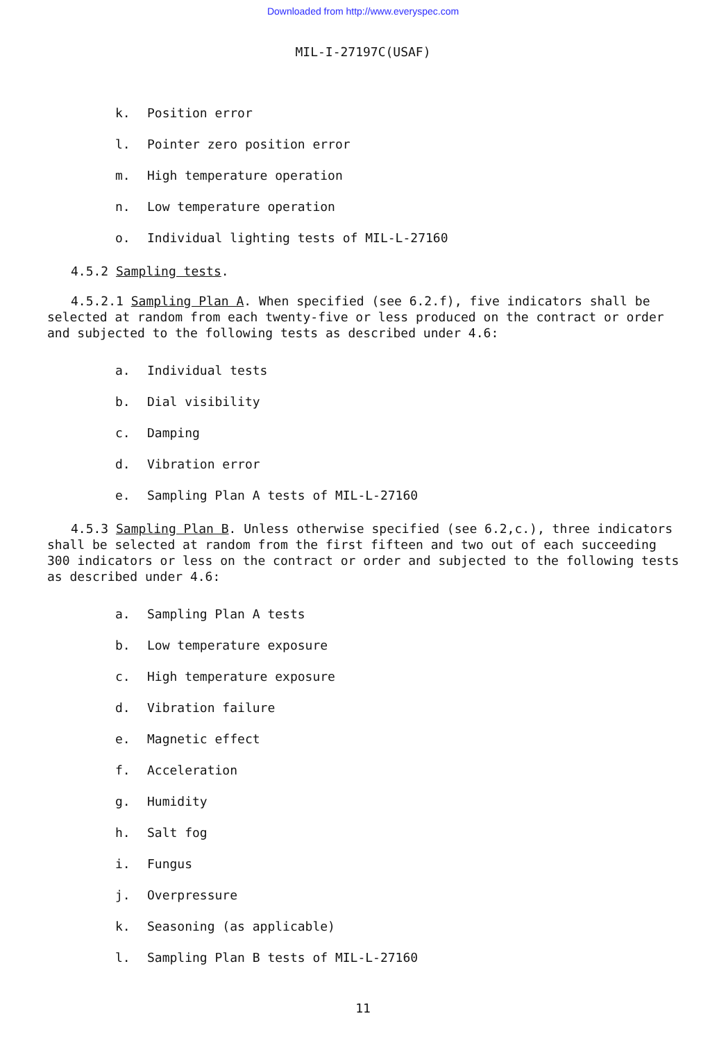Downloaded from http://www.everyspec.com
MIL-I-27197C(USAF)
k. Position error
l. Pointer zero position error
m. High temperature operation
n. Low temperature operation
o. Individual lighting tests of MIL-L-27160
4.5.2 Sampling tests.
4.5.2.1 Sampling Plan A. When specified (see 6.2.f), five indicators shall be selected at random from each twenty-five or less produced on the contract or order and subjected to the following tests as described under 4.6:
a. Individual tests
b. Dial visibility
c. Damping
d. Vibration error
e. Sampling Plan A tests of MIL-L-27160
4.5.3 Sampling Plan B. Unless otherwise specified (see 6.2,c.), three indicators shall be selected at random from the first fifteen and two out of each succeeding 300 indicators or less on the contract or order and subjected to the following tests as described under 4.6:
a. Sampling Plan A tests
b. Low temperature exposure
c. High temperature exposure
d. Vibration failure
e. Magnetic effect
f. Acceleration
g. Humidity
h. Salt fog
i. Fungus
j. Overpressure
k. Seasoning (as applicable)
l. Sampling Plan B tests of MIL-L-27160
11